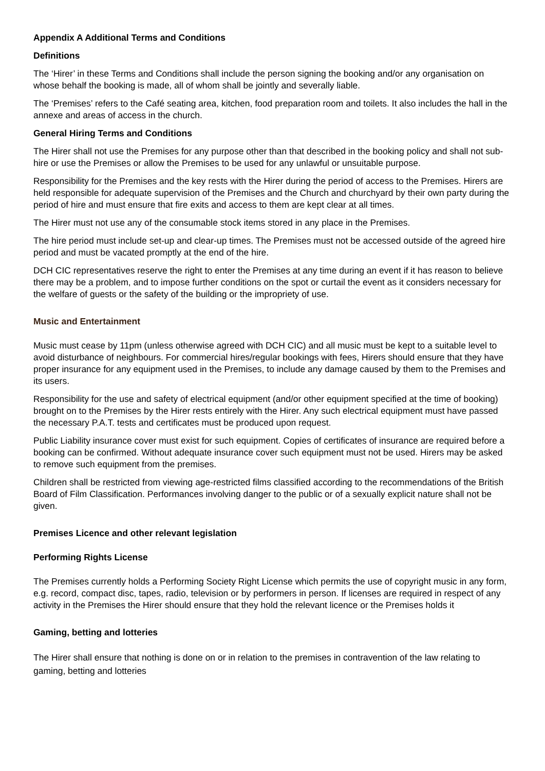Appendix A Additional Terms and Conditions
Definitions
The ‘Hirer’ in these Terms and Conditions shall include the person signing the booking and/or any organisation on whose behalf the booking is made, all of whom shall be jointly and severally liable.
The ‘Premises’ refers to the Café seating area, kitchen, food preparation room and toilets. It also includes the hall in the annexe and areas of access in the church.
General Hiring Terms and Conditions
The Hirer shall not use the Premises for any purpose other than that described in the booking policy and shall not sub-hire or use the Premises or allow the Premises to be used for any unlawful or unsuitable purpose.
Responsibility for the Premises and the key rests with the Hirer during the period of access to the Premises. Hirers are held responsible for adequate supervision of the Premises and the Church and churchyard by their own party during the period of hire and must ensure that fire exits and access to them are kept clear at all times.
The Hirer must not use any of the consumable stock items stored in any place in the Premises.
The hire period must include set-up and clear-up times. The Premises must not be accessed outside of the agreed hire period and must be vacated promptly at the end of the hire.
DCH CIC representatives reserve the right to enter the Premises at any time during an event if it has reason to believe there may be a problem, and to impose further conditions on the spot or curtail the event as it considers necessary for the welfare of guests or the safety of the building or the impropriety of use.
Music and Entertainment
Music must cease by 11pm (unless otherwise agreed with DCH CIC) and all music must be kept to a suitable level to avoid disturbance of neighbours. For commercial hires/regular bookings with fees, Hirers should ensure that they have proper insurance for any equipment used in the Premises, to include any damage caused by them to the Premises and its users.
Responsibility for the use and safety of electrical equipment (and/or other equipment specified at the time of booking) brought on to the Premises by the Hirer rests entirely with the Hirer. Any such electrical equipment must have passed the necessary P.A.T. tests and certificates must be produced upon request.
Public Liability insurance cover must exist for such equipment. Copies of certificates of insurance are required before a booking can be confirmed. Without adequate insurance cover such equipment must not be used. Hirers may be asked to remove such equipment from the premises.
Children shall be restricted from viewing age-restricted films classified according to the recommendations of the British Board of Film Classification. Performances involving danger to the public or of a sexually explicit nature shall not be given.
Premises Licence and other relevant legislation
Performing Rights License
The Premises currently holds a Performing Society Right License which permits the use of copyright music in any form, e.g. record, compact disc, tapes, radio, television or by performers in person. If licenses are required in respect of any activity in the Premises the Hirer should ensure that they hold the relevant licence or the Premises holds it
Gaming, betting and lotteries
The Hirer shall ensure that nothing is done on or in relation to the premises in contravention of the law relating to gaming, betting and lotteries